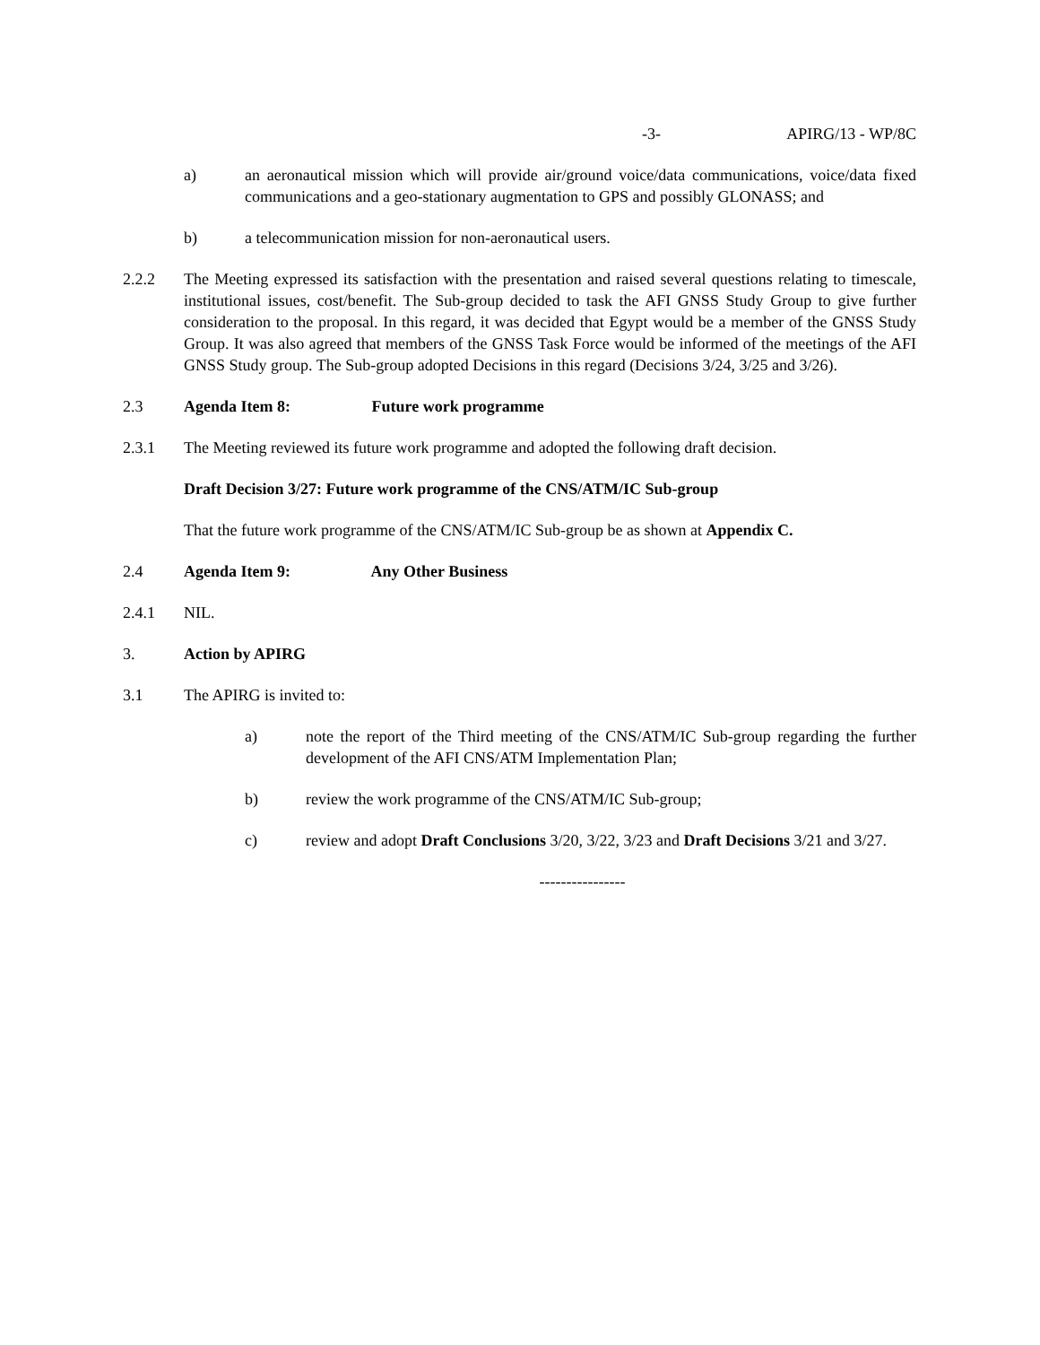-3- APIRG/13 - WP/8C
a) an aeronautical mission which will provide air/ground voice/data communications, voice/data fixed communications and a geo-stationary augmentation to GPS and possibly GLONASS; and
b) a telecommunication mission for non-aeronautical users.
2.2.2 The Meeting expressed its satisfaction with the presentation and raised several questions relating to timescale, institutional issues, cost/benefit. The Sub-group decided to task the AFI GNSS Study Group to give further consideration to the proposal. In this regard, it was decided that Egypt would be a member of the GNSS Study Group. It was also agreed that members of the GNSS Task Force would be informed of the meetings of the AFI GNSS Study group. The Sub-group adopted Decisions in this regard (Decisions 3/24, 3/25 and 3/26).
2.3 Agenda Item 8: Future work programme
2.3.1 The Meeting reviewed its future work programme and adopted the following draft decision.
Draft Decision 3/27: Future work programme of the CNS/ATM/IC Sub-group
That the future work programme of the CNS/ATM/IC Sub-group be as shown at Appendix C.
2.4 Agenda Item 9: Any Other Business
2.4.1 NIL.
3. Action by APIRG
3.1 The APIRG is invited to:
a) note the report of the Third meeting of the CNS/ATM/IC Sub-group regarding the further development of the AFI CNS/ATM Implementation Plan;
b) review the work programme of the CNS/ATM/IC Sub-group;
c) review and adopt Draft Conclusions 3/20, 3/22, 3/23 and Draft Decisions 3/21 and 3/27.
----------------